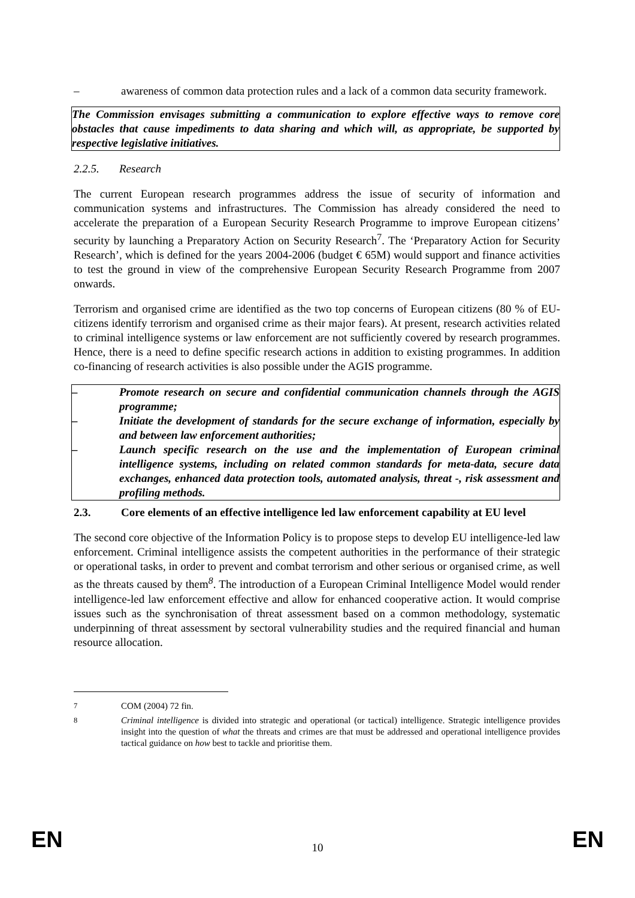– awareness of common data protection rules and a lack of a common data security framework.
The Commission envisages submitting a communication to explore effective ways to remove core obstacles that cause impediments to data sharing and which will, as appropriate, be supported by respective legislative initiatives.
2.2.5. Research
The current European research programmes address the issue of security of information and communication systems and infrastructures. The Commission has already considered the need to accelerate the preparation of a European Security Research Programme to improve European citizens’ security by launching a Preparatory Action on Security Research<sup>7</sup>. The ‘Preparatory Action for Security Research’, which is defined for the years 2004-2006 (budget € 65M) would support and finance activities to test the ground in view of the comprehensive European Security Research Programme from 2007 onwards.
Terrorism and organised crime are identified as the two top concerns of European citizens (80 % of EU-citizens identify terrorism and organised crime as their major fears). At present, research activities related to criminal intelligence systems or law enforcement are not sufficiently covered by research programmes. Hence, there is a need to define specific research actions in addition to existing programmes. In addition co-financing of research activities is also possible under the AGIS programme.
– Promote research on secure and confidential communication channels through the AGIS programme;
– Initiate the development of standards for the secure exchange of information, especially by and between law enforcement authorities;
– Launch specific research on the use and the implementation of European criminal intelligence systems, including on related common standards for meta-data, secure data exchanges, enhanced data protection tools, automated analysis, threat -, risk assessment and profiling methods.
2.3. Core elements of an effective intelligence led law enforcement capability at EU level
The second core objective of the Information Policy is to propose steps to develop EU intelligence-led law enforcement. Criminal intelligence assists the competent authorities in the performance of their strategic or operational tasks, in order to prevent and combat terrorism and other serious or organised crime, as well as the threats caused by them<sup>8</sup>. The introduction of a European Criminal Intelligence Model would render intelligence-led law enforcement effective and allow for enhanced cooperative action. It would comprise issues such as the synchronisation of threat assessment based on a common methodology, systematic underpinning of threat assessment by sectoral vulnerability studies and the required financial and human resource allocation.
<sup>7</sup> COM (2004) 72 fin.
<sup>8</sup> Criminal intelligence is divided into strategic and operational (or tactical) intelligence. Strategic intelligence provides insight into the question of what the threats and crimes are that must be addressed and operational intelligence provides tactical guidance on how best to tackle and prioritise them.
EN 10 EN